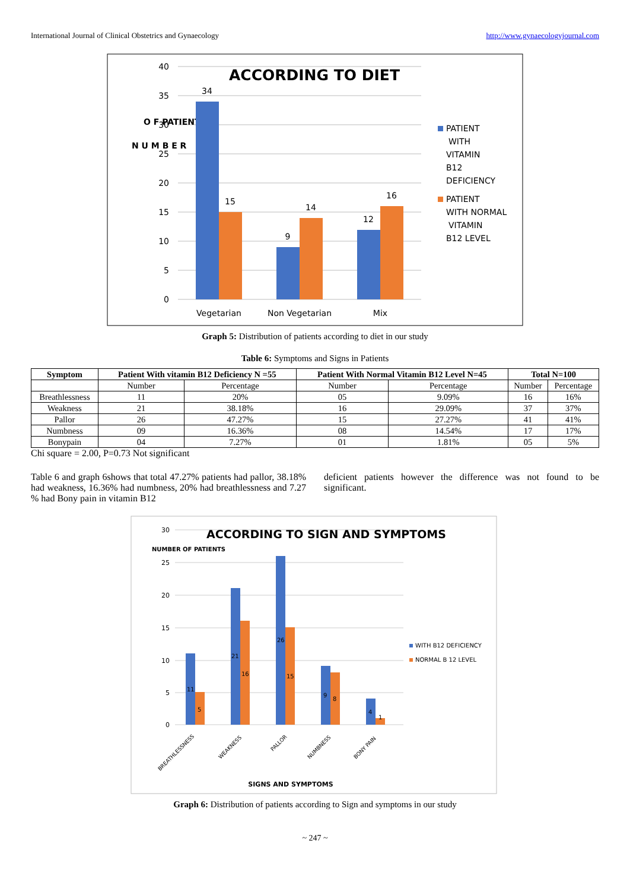International Journal of Clinical Obstetrics and Gynaecology http://www.gynaecologyjournal.com
ACCORDING TO DIET
40
35
30
25
20
15
10
5
0
N U M B E R
O F PATIENT
34
15
9
14
12
16
Vegetarian
Non Vegetarian
Mix
PATIENT
WITH
VITAMIN
B12
DEFICIENCY
PATIENT
WITH NORMAL
VITAMIN
B12 LEVEL
Graph 5: Distribution of patients according to diet in our study
Table 6: Symptoms and Signs in Patients
| Symptom | Patient With vitamin B12 Deficiency N =55 | | Patient With Normal Vitamin B12 Level N=45 | | Total N=100 | |
| --- | --- | --- | --- | --- | --- | --- |
| | Number | Percentage | Number | Percentage | Number | Percentage |
| Breathlessness | 11 | 20% | 05 | 9.09% | 16 | 16% |
| Weakness | 21 | 38.18% | 16 | 29.09% | 37 | 37% |
| Pallor | 26 | 47.27% | 15 | 27.27% | 41 | 41% |
| Numbness | 09 | 16.36% | 08 | 14.54% | 17 | 17% |
| Bonypain | 04 | 7.27% | 01 | 1.81% | 05 | 5% |
Chi square = 2.00, P=0.73 Not significant
Table 6 and graph 6shows that total 47.27% patients had pallor, 38.18% had weakness, 16.36% had numbness, 20% had breathlessness and 7.27 % had Bony pain in vitamin B12
deficient patients however the difference was not found to be significant.
ACCORDING TO SIGN AND SYMPTOMS
30
25
20
15
10
5
0
NUMBER OF PATIENTS
11
5
21
16
26
15
9
8
4
1
BREATHLESSNESS
WEAKNESS
PALLOR
NUMBNESS
BONY PAIN
SIGNS AND SYMPTOMS
WITH B12 DEFICIENCY
NORMAL B 12 LEVEL
Graph 6: Distribution of patients according to Sign and symptoms in our study
~ 247 ~